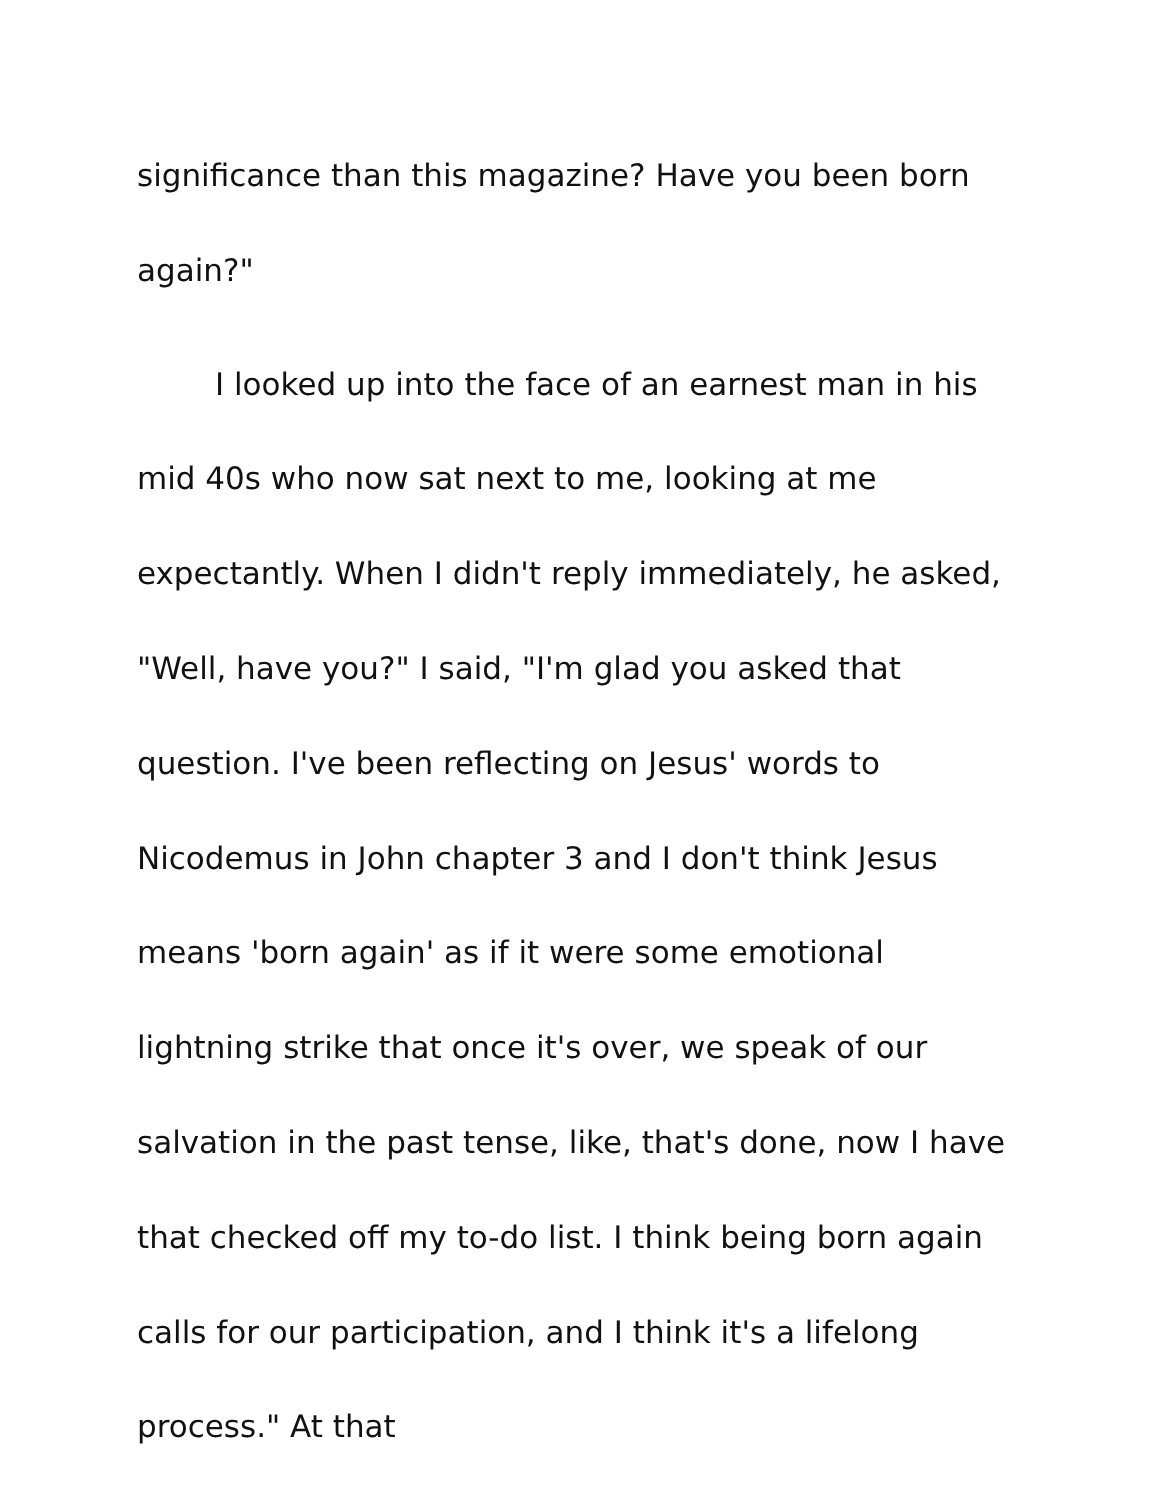significance than this magazine? Have you been born
again?"
I looked up into the face of an earnest man in his mid 40s who now sat next to me, looking at me expectantly. When I didn't reply immediately, he asked, "Well, have you?" I said, "I'm glad you asked that question. I've been reflecting on Jesus' words to Nicodemus in John chapter 3 and I don't think Jesus means 'born again' as if it were some emotional lightning strike that once it's over, we speak of our salvation in the past tense, like, that's done, now I have that checked off my to-do list. I think being born again calls for our participation, and I think it's a lifelong process." At that